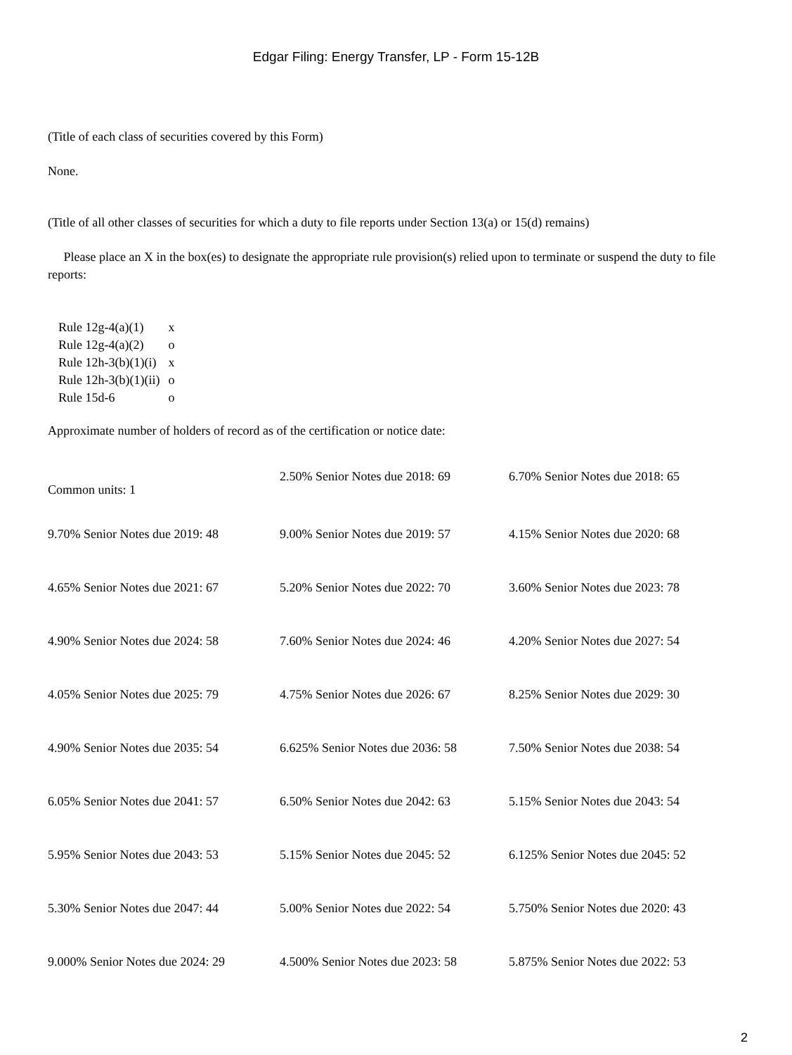Edgar Filing: Energy Transfer, LP - Form 15-12B
(Title of each class of securities covered by this Form)
None.
(Title of all other classes of securities for which a duty to file reports under Section 13(a) or 15(d) remains)
Please place an X in the box(es) to designate the appropriate rule provision(s) relied upon to terminate or suspend the duty to file reports:
| Rule 12g-4(a)(1) | x |
| Rule 12g-4(a)(2) | o |
| Rule 12h-3(b)(1)(i) | x |
| Rule 12h-3(b)(1)(ii) | o |
| Rule 15d-6 | o |
Approximate number of holders of record as of the certification or notice date:
| Common units: 1 | 2.50% Senior Notes due 2018: 69 | 6.70% Senior Notes due 2018: 65 |
| 9.70% Senior Notes due 2019: 48 | 9.00% Senior Notes due 2019: 57 | 4.15% Senior Notes due 2020: 68 |
| 4.65% Senior Notes due 2021: 67 | 5.20% Senior Notes due 2022: 70 | 3.60% Senior Notes due 2023: 78 |
| 4.90% Senior Notes due 2024: 58 | 7.60% Senior Notes due 2024: 46 | 4.20% Senior Notes due 2027: 54 |
| 4.05% Senior Notes due 2025: 79 | 4.75% Senior Notes due 2026: 67 | 8.25% Senior Notes due 2029: 30 |
| 4.90% Senior Notes due 2035: 54 | 6.625% Senior Notes due 2036: 58 | 7.50% Senior Notes due 2038: 54 |
| 6.05% Senior Notes due 2041: 57 | 6.50% Senior Notes due 2042: 63 | 5.15% Senior Notes due 2043: 54 |
| 5.95% Senior Notes due 2043: 53 | 5.15% Senior Notes due 2045: 52 | 6.125% Senior Notes due 2045: 52 |
| 5.30% Senior Notes due 2047: 44 | 5.00% Senior Notes due 2022: 54 | 5.750% Senior Notes due 2020: 43 |
| 9.000% Senior Notes due 2024: 29 | 4.500% Senior Notes due 2023: 58 | 5.875% Senior Notes due 2022: 53 |
2